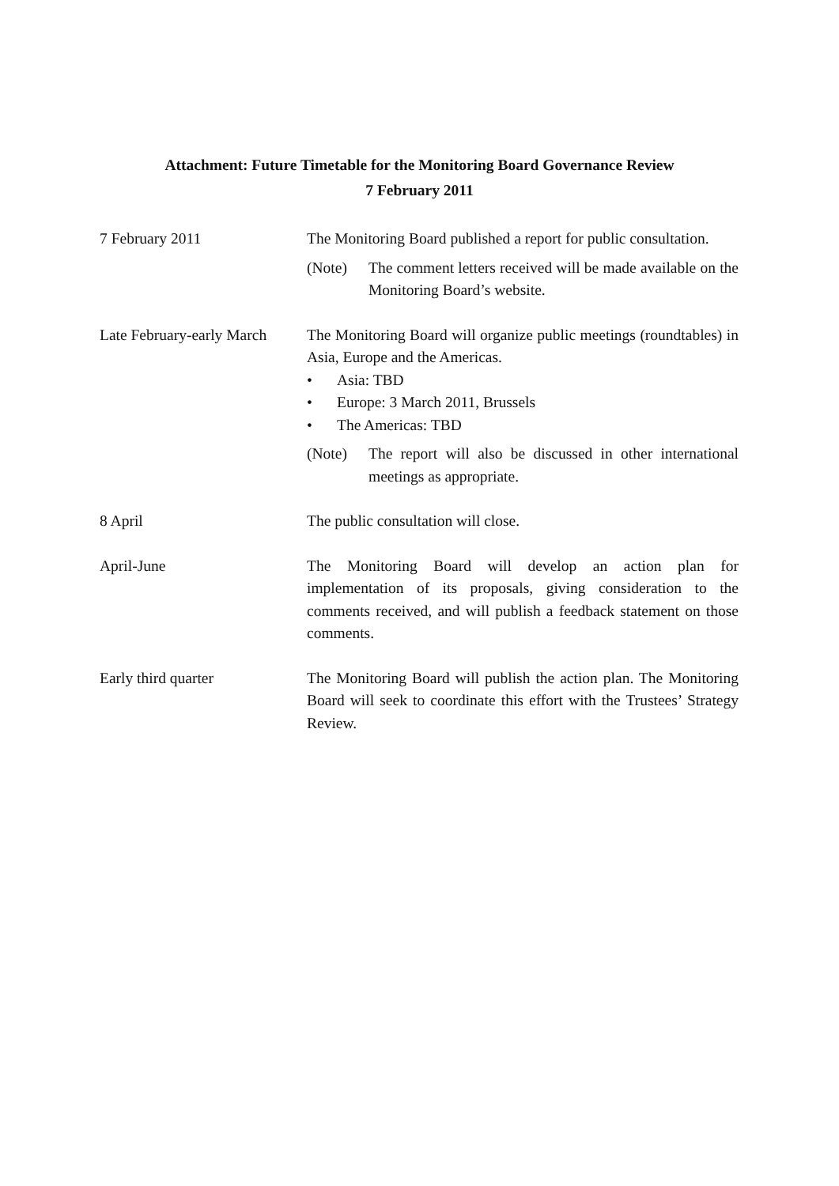Attachment: Future Timetable for the Monitoring Board Governance Review
7 February 2011
| 7 February 2011 | The Monitoring Board published a report for public consultation. (Note) The comment letters received will be made available on the Monitoring Board’s website. |
| Late February-early March | The Monitoring Board will organize public meetings (roundtables) in Asia, Europe and the Americas. • Asia: TBD • Europe: 3 March 2011, Brussels • The Americas: TBD (Note) The report will also be discussed in other international meetings as appropriate. |
| 8 April | The public consultation will close. |
| April-June | The Monitoring Board will develop an action plan for implementation of its proposals, giving consideration to the comments received, and will publish a feedback statement on those comments. |
| Early third quarter | The Monitoring Board will publish the action plan. The Monitoring Board will seek to coordinate this effort with the Trustees’ Strategy Review. |